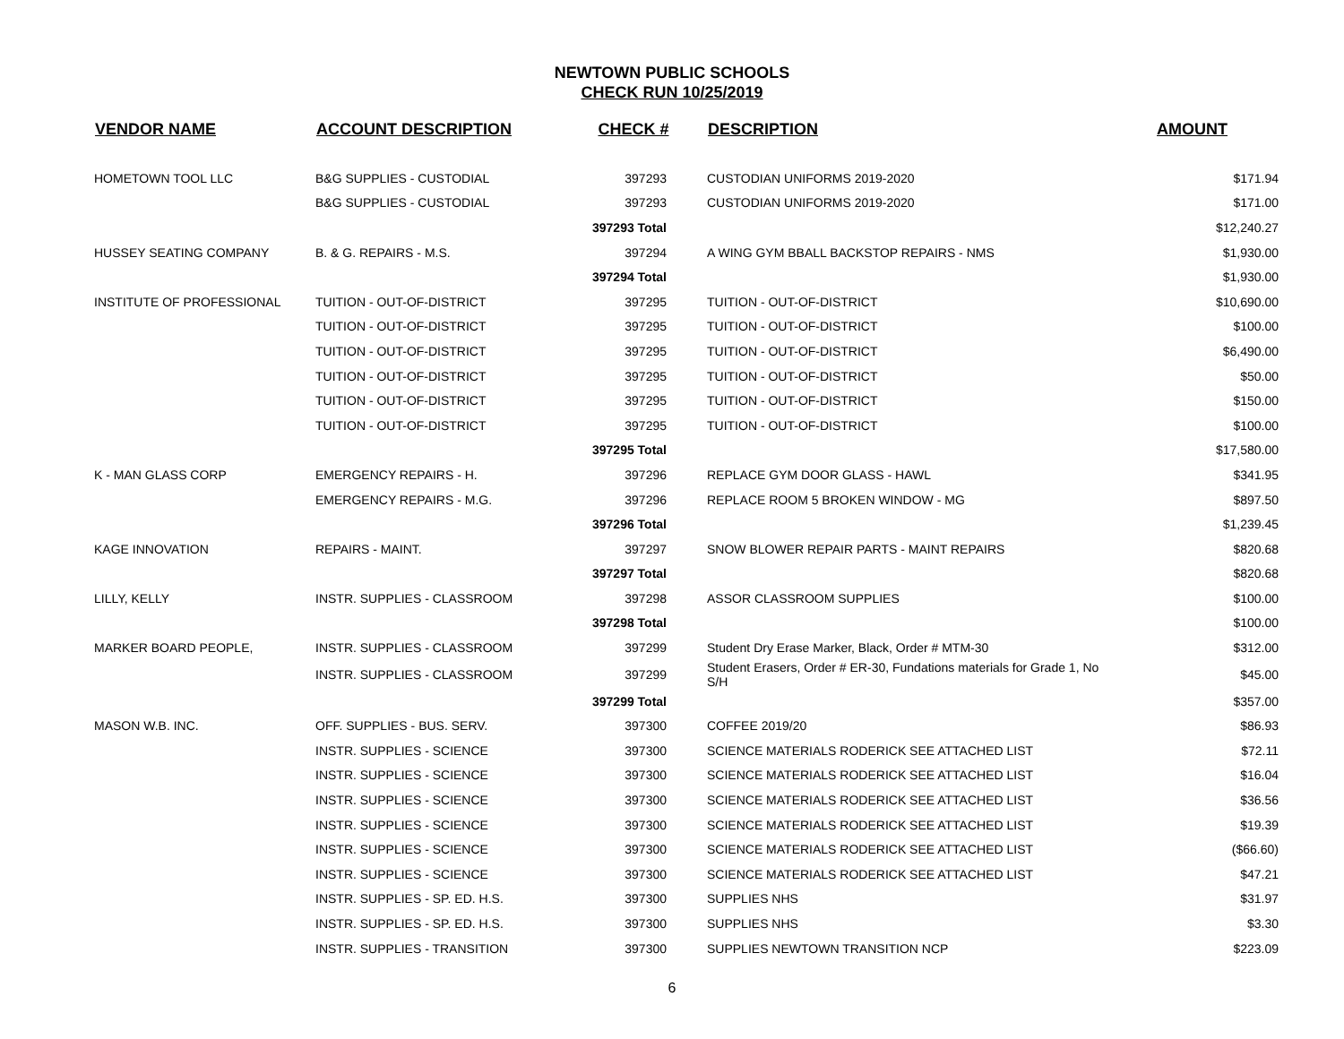NEWTOWN PUBLIC SCHOOLS
CHECK RUN 10/25/2019
| VENDOR NAME | ACCOUNT DESCRIPTION | CHECK # | DESCRIPTION | AMOUNT |
| --- | --- | --- | --- | --- |
| HOMETOWN TOOL LLC | B&G SUPPLIES - CUSTODIAL | 397293 | CUSTODIAN UNIFORMS 2019-2020 | $171.94 |
| | B&G SUPPLIES - CUSTODIAL | 397293 | CUSTODIAN UNIFORMS 2019-2020 | $171.00 |
| | | 397293 Total | | $12,240.27 |
| HUSSEY SEATING COMPANY | B. & G. REPAIRS - M.S. | 397294 | A WING GYM BBALL BACKSTOP REPAIRS - NMS | $1,930.00 |
| | | 397294 Total | | $1,930.00 |
| INSTITUTE OF PROFESSIONAL | TUITION - OUT-OF-DISTRICT | 397295 | TUITION - OUT-OF-DISTRICT | $10,690.00 |
| | TUITION - OUT-OF-DISTRICT | 397295 | TUITION - OUT-OF-DISTRICT | $100.00 |
| | TUITION - OUT-OF-DISTRICT | 397295 | TUITION - OUT-OF-DISTRICT | $6,490.00 |
| | TUITION - OUT-OF-DISTRICT | 397295 | TUITION - OUT-OF-DISTRICT | $50.00 |
| | TUITION - OUT-OF-DISTRICT | 397295 | TUITION - OUT-OF-DISTRICT | $150.00 |
| | TUITION - OUT-OF-DISTRICT | 397295 | TUITION - OUT-OF-DISTRICT | $100.00 |
| | | 397295 Total | | $17,580.00 |
| K - MAN GLASS CORP | EMERGENCY REPAIRS - H. | 397296 | REPLACE GYM DOOR GLASS - HAWL | $341.95 |
| | EMERGENCY REPAIRS - M.G. | 397296 | REPLACE ROOM 5 BROKEN WINDOW - MG | $897.50 |
| | | 397296 Total | | $1,239.45 |
| KAGE INNOVATION | REPAIRS - MAINT. | 397297 | SNOW BLOWER REPAIR PARTS - MAINT REPAIRS | $820.68 |
| | | 397297 Total | | $820.68 |
| LILLY, KELLY | INSTR. SUPPLIES - CLASSROOM | 397298 | ASSOR CLASSROOM SUPPLIES | $100.00 |
| | | 397298 Total | | $100.00 |
| MARKER BOARD PEOPLE, | INSTR. SUPPLIES - CLASSROOM | 397299 | Student Dry Erase Marker, Black, Order # MTM-30 | $312.00 |
| | INSTR. SUPPLIES - CLASSROOM | 397299 | Student Erasers, Order # ER-30, Fundations materials for Grade 1, No S/H | $45.00 |
| | | 397299 Total | | $357.00 |
| MASON W.B. INC. | OFF. SUPPLIES - BUS. SERV. | 397300 | COFFEE 2019/20 | $86.93 |
| | INSTR. SUPPLIES - SCIENCE | 397300 | SCIENCE MATERIALS RODERICK SEE ATTACHED LIST | $72.11 |
| | INSTR. SUPPLIES - SCIENCE | 397300 | SCIENCE MATERIALS RODERICK SEE ATTACHED LIST | $16.04 |
| | INSTR. SUPPLIES - SCIENCE | 397300 | SCIENCE MATERIALS RODERICK SEE ATTACHED LIST | $36.56 |
| | INSTR. SUPPLIES - SCIENCE | 397300 | SCIENCE MATERIALS RODERICK SEE ATTACHED LIST | $19.39 |
| | INSTR. SUPPLIES - SCIENCE | 397300 | SCIENCE MATERIALS RODERICK SEE ATTACHED LIST | ($66.60) |
| | INSTR. SUPPLIES - SCIENCE | 397300 | SCIENCE MATERIALS RODERICK SEE ATTACHED LIST | $47.21 |
| | INSTR. SUPPLIES - SP. ED. H.S. | 397300 | SUPPLIES NHS | $31.97 |
| | INSTR. SUPPLIES - SP. ED. H.S. | 397300 | SUPPLIES NHS | $3.30 |
| | INSTR. SUPPLIES - TRANSITION | 397300 | SUPPLIES NEWTOWN TRANSITION NCP | $223.09 |
6